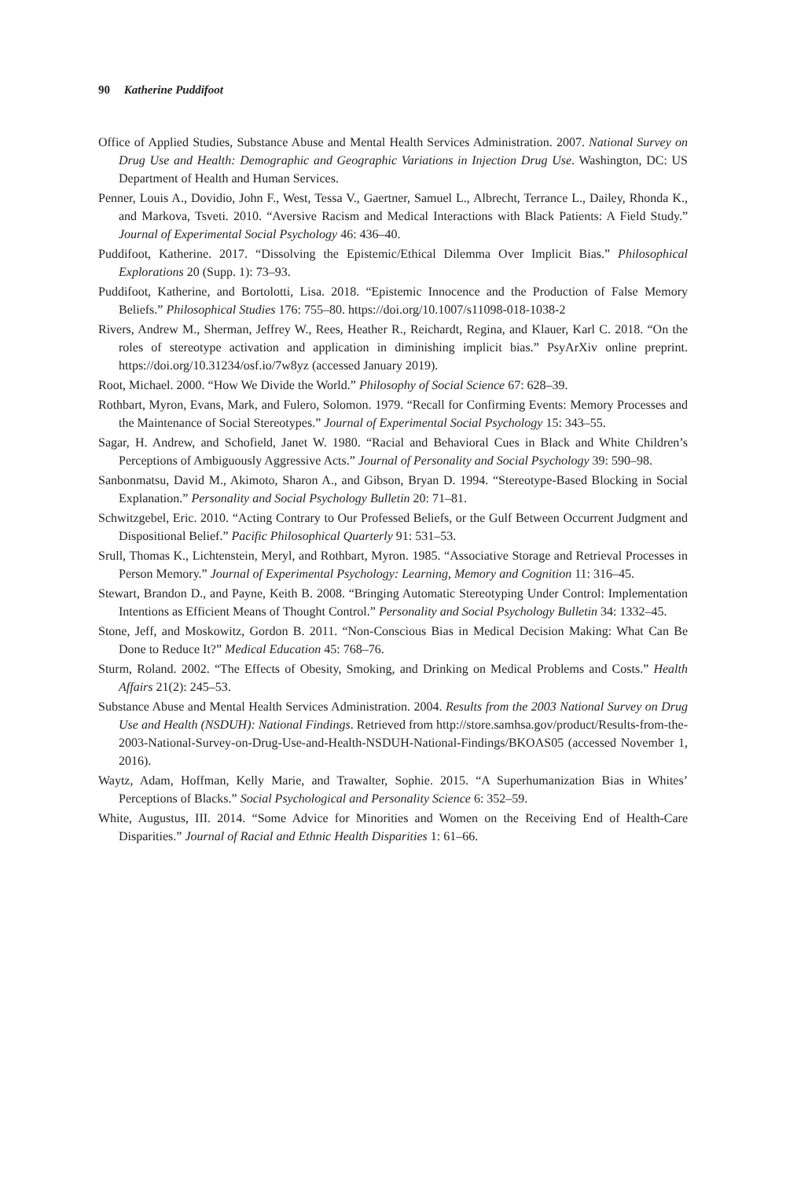90 Katherine Puddifoot
Office of Applied Studies, Substance Abuse and Mental Health Services Administration. 2007. National Survey on Drug Use and Health: Demographic and Geographic Variations in Injection Drug Use. Washington, DC: US Department of Health and Human Services.
Penner, Louis A., Dovidio, John F., West, Tessa V., Gaertner, Samuel L., Albrecht, Terrance L., Dailey, Rhonda K., and Markova, Tsveti. 2010. “Aversive Racism and Medical Interactions with Black Patients: A Field Study.” Journal of Experimental Social Psychology 46: 436–40.
Puddifoot, Katherine. 2017. “Dissolving the Epistemic/Ethical Dilemma Over Implicit Bias.” Philosophical Explorations 20 (Supp. 1): 73–93.
Puddifoot, Katherine, and Bortolotti, Lisa. 2018. “Epistemic Innocence and the Production of False Memory Beliefs.” Philosophical Studies 176: 755–80. https://doi.org/10.1007/s11098-018-1038-2
Rivers, Andrew M., Sherman, Jeffrey W., Rees, Heather R., Reichardt, Regina, and Klauer, Karl C. 2018. “On the roles of stereotype activation and application in diminishing implicit bias.” PsyArXiv online preprint. https://doi.org/10.31234/osf.io/7w8yz (accessed January 2019).
Root, Michael. 2000. “How We Divide the World.” Philosophy of Social Science 67: 628–39.
Rothbart, Myron, Evans, Mark, and Fulero, Solomon. 1979. “Recall for Confirming Events: Memory Processes and the Maintenance of Social Stereotypes.” Journal of Experimental Social Psychology 15: 343–55.
Sagar, H. Andrew, and Schofield, Janet W. 1980. “Racial and Behavioral Cues in Black and White Children’s Perceptions of Ambiguously Aggressive Acts.” Journal of Personality and Social Psychology 39: 590–98.
Sanbonmatsu, David M., Akimoto, Sharon A., and Gibson, Bryan D. 1994. “Stereotype-Based Blocking in Social Explanation.” Personality and Social Psychology Bulletin 20: 71–81.
Schwitzgebel, Eric. 2010. “Acting Contrary to Our Professed Beliefs, or the Gulf Between Occurrent Judgment and Dispositional Belief.” Pacific Philosophical Quarterly 91: 531–53.
Srull, Thomas K., Lichtenstein, Meryl, and Rothbart, Myron. 1985. “Associative Storage and Retrieval Processes in Person Memory.” Journal of Experimental Psychology: Learning, Memory and Cognition 11: 316–45.
Stewart, Brandon D., and Payne, Keith B. 2008. “Bringing Automatic Stereotyping Under Control: Implementation Intentions as Efficient Means of Thought Control.” Personality and Social Psychology Bulletin 34: 1332–45.
Stone, Jeff, and Moskowitz, Gordon B. 2011. “Non-Conscious Bias in Medical Decision Making: What Can Be Done to Reduce It?” Medical Education 45: 768–76.
Sturm, Roland. 2002. “The Effects of Obesity, Smoking, and Drinking on Medical Problems and Costs.” Health Affairs 21(2): 245–53.
Substance Abuse and Mental Health Services Administration. 2004. Results from the 2003 National Survey on Drug Use and Health (NSDUH): National Findings. Retrieved from http://store.samhsa.gov/product/Results-from-the-2003-National-Survey-on-Drug-Use-and-Health-NSDUH-National-Findings/BKOAS05 (accessed November 1, 2016).
Waytz, Adam, Hoffman, Kelly Marie, and Trawalter, Sophie. 2015. “A Superhumanization Bias in Whites’ Perceptions of Blacks.” Social Psychological and Personality Science 6: 352–59.
White, Augustus, III. 2014. “Some Advice for Minorities and Women on the Receiving End of Health-Care Disparities.” Journal of Racial and Ethnic Health Disparities 1: 61–66.